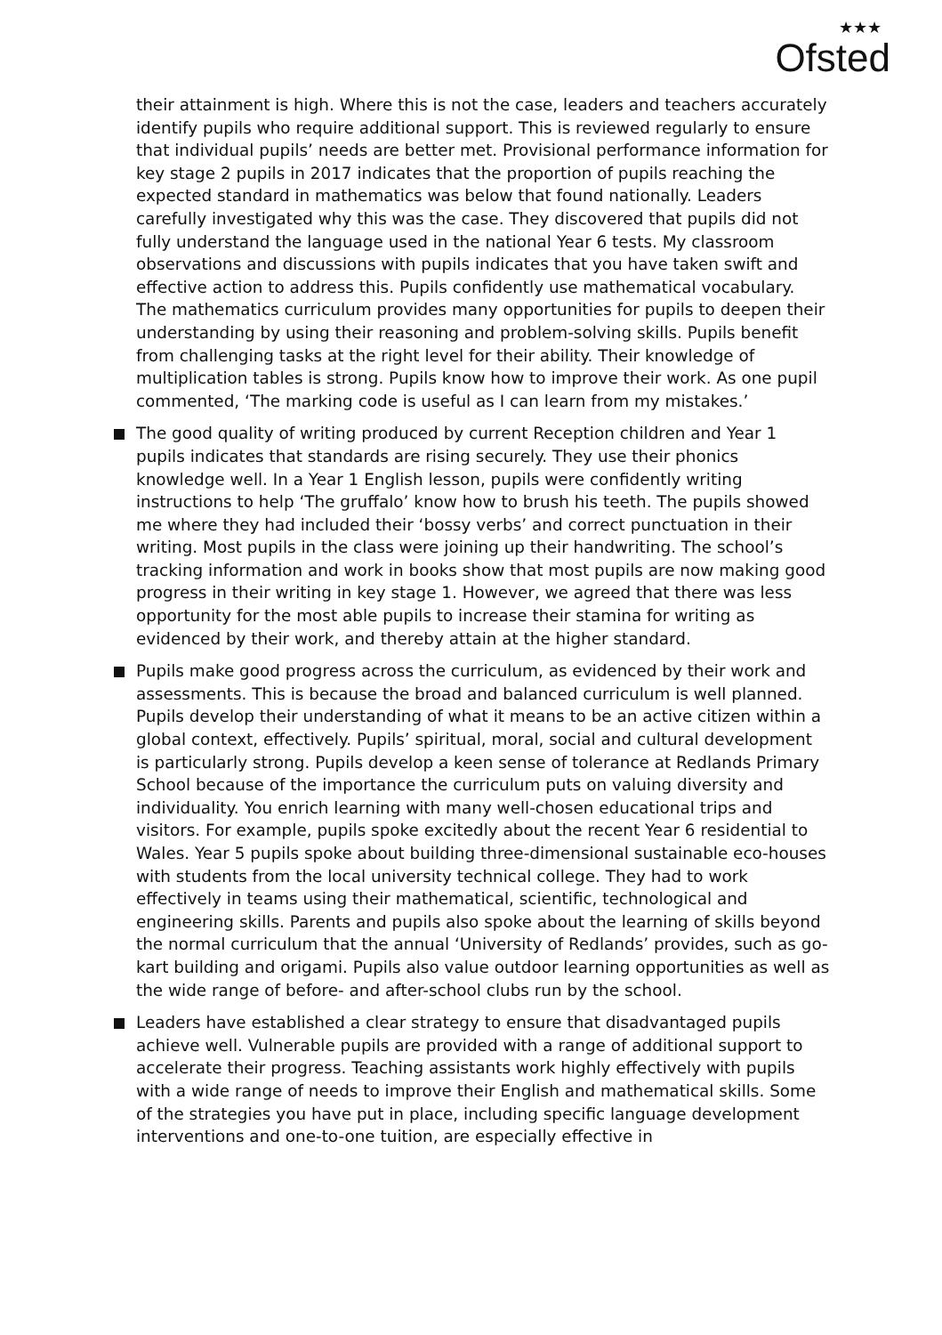★★★
Ofsted
their attainment is high. Where this is not the case, leaders and teachers accurately identify pupils who require additional support. This is reviewed regularly to ensure that individual pupils’ needs are better met. Provisional performance information for key stage 2 pupils in 2017 indicates that the proportion of pupils reaching the expected standard in mathematics was below that found nationally. Leaders carefully investigated why this was the case. They discovered that pupils did not fully understand the language used in the national Year 6 tests. My classroom observations and discussions with pupils indicates that you have taken swift and effective action to address this. Pupils confidently use mathematical vocabulary. The mathematics curriculum provides many opportunities for pupils to deepen their understanding by using their reasoning and problem-solving skills. Pupils benefit from challenging tasks at the right level for their ability. Their knowledge of multiplication tables is strong. Pupils know how to improve their work. As one pupil commented, ‘The marking code is useful as I can learn from my mistakes.’
The good quality of writing produced by current Reception children and Year 1 pupils indicates that standards are rising securely. They use their phonics knowledge well. In a Year 1 English lesson, pupils were confidently writing instructions to help ‘The gruffalo’ know how to brush his teeth. The pupils showed me where they had included their ‘bossy verbs’ and correct punctuation in their writing. Most pupils in the class were joining up their handwriting. The school’s tracking information and work in books show that most pupils are now making good progress in their writing in key stage 1. However, we agreed that there was less opportunity for the most able pupils to increase their stamina for writing as evidenced by their work, and thereby attain at the higher standard.
Pupils make good progress across the curriculum, as evidenced by their work and assessments. This is because the broad and balanced curriculum is well planned. Pupils develop their understanding of what it means to be an active citizen within a global context, effectively. Pupils’ spiritual, moral, social and cultural development is particularly strong. Pupils develop a keen sense of tolerance at Redlands Primary School because of the importance the curriculum puts on valuing diversity and individuality. You enrich learning with many well-chosen educational trips and visitors. For example, pupils spoke excitedly about the recent Year 6 residential to Wales. Year 5 pupils spoke about building three-dimensional sustainable eco-houses with students from the local university technical college. They had to work effectively in teams using their mathematical, scientific, technological and engineering skills. Parents and pupils also spoke about the learning of skills beyond the normal curriculum that the annual ‘University of Redlands’ provides, such as go-kart building and origami. Pupils also value outdoor learning opportunities as well as the wide range of before- and after-school clubs run by the school.
Leaders have established a clear strategy to ensure that disadvantaged pupils achieve well. Vulnerable pupils are provided with a range of additional support to accelerate their progress. Teaching assistants work highly effectively with pupils with a wide range of needs to improve their English and mathematical skills. Some of the strategies you have put in place, including specific language development interventions and one-to-one tuition, are especially effective in